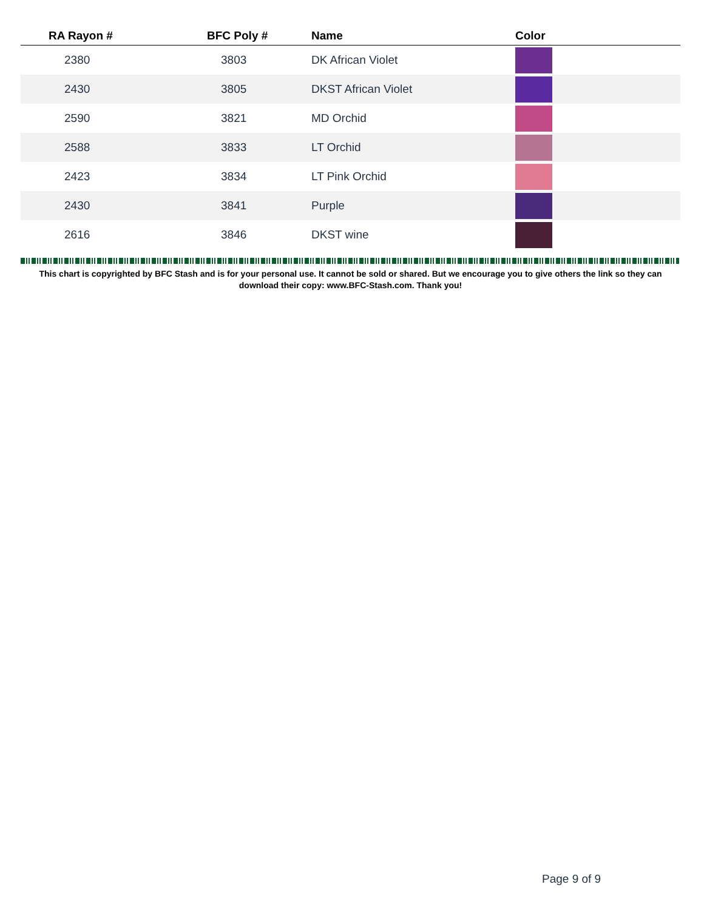| RA Rayon # | BFC Poly # | Name | Color |
| --- | --- | --- | --- |
| 2380 | 3803 | DK African Violet | |
| 2430 | 3805 | DKST African Violet | |
| 2590 | 3821 | MD Orchid | |
| 2588 | 3833 | LT Orchid | |
| 2423 | 3834 | LT Pink Orchid | |
| 2430 | 3841 | Purple | |
| 2616 | 3846 | DKST wine | |
This chart is copyrighted by BFC Stash and is for your personal use. It cannot be sold or shared. But we encourage you to give others the link so they can download their copy: www.BFC-Stash.com. Thank you!
Page 9 of 9